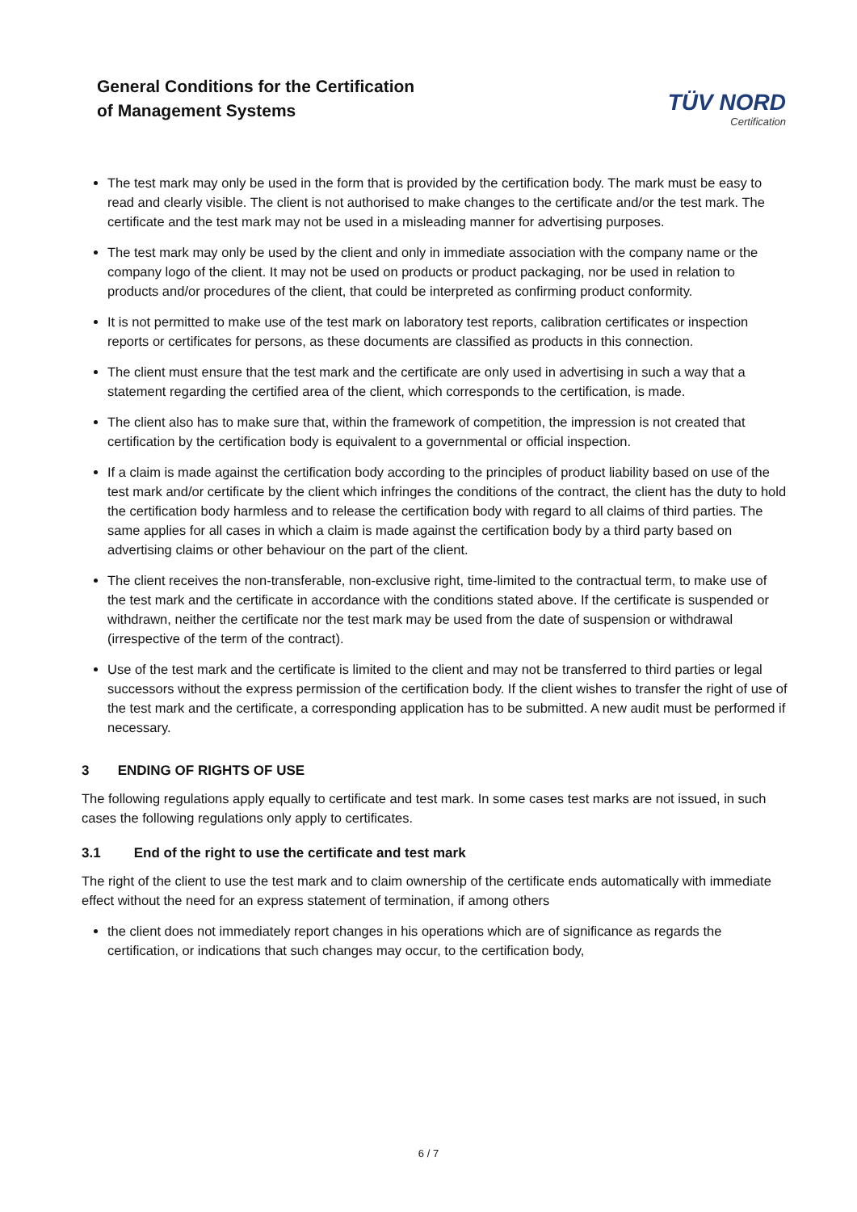General Conditions for the Certification
of Management Systems
TÜV NORD
Certification
The test mark may only be used in the form that is provided by the certification body. The mark must be easy to read and clearly visible. The client is not authorised to make changes to the certificate and/or the test mark. The certificate and the test mark may not be used in a misleading manner for advertising purposes.
The test mark may only be used by the client and only in immediate association with the company name or the company logo of the client. It may not be used on products or product packaging, nor be used in relation to products and/or procedures of the client, that could be interpreted as confirming product conformity.
It is not permitted to make use of the test mark on laboratory test reports, calibration certificates or inspection reports or certificates for persons, as these documents are classified as products in this connection.
The client must ensure that the test mark and the certificate are only used in advertising in such a way that a statement regarding the certified area of the client, which corresponds to the certification, is made.
The client also has to make sure that, within the framework of competition, the impression is not created that certification by the certification body is equivalent to a governmental or official inspection.
If a claim is made against the certification body according to the principles of product liability based on use of the test mark and/or certificate by the client which infringes the conditions of the contract, the client has the duty to hold the certification body harmless and to release the certification body with regard to all claims of third parties. The same applies for all cases in which a claim is made against the certification body by a third party based on advertising claims or other behaviour on the part of the client.
The client receives the non-transferable, non-exclusive right, time-limited to the contractual term, to make use of the test mark and the certificate in accordance with the conditions stated above. If the certificate is suspended or withdrawn, neither the certificate nor the test mark may be used from the date of suspension or withdrawal (irrespective of the term of the contract).
Use of the test mark and the certificate is limited to the client and may not be transferred to third parties or legal successors without the express permission of the certification body. If the client wishes to transfer the right of use of the test mark and the certificate, a corresponding application has to be submitted. A new audit must be performed if necessary.
3 ENDING OF RIGHTS OF USE
The following regulations apply equally to certificate and test mark. In some cases test marks are not issued, in such cases the following regulations only apply to certificates.
3.1 End of the right to use the certificate and test mark
The right of the client to use the test mark and to claim ownership of the certificate ends automatically with immediate effect without the need for an express statement of termination, if among others
the client does not immediately report changes in his operations which are of significance as regards the certification, or indications that such changes may occur, to the certification body,
6 / 7